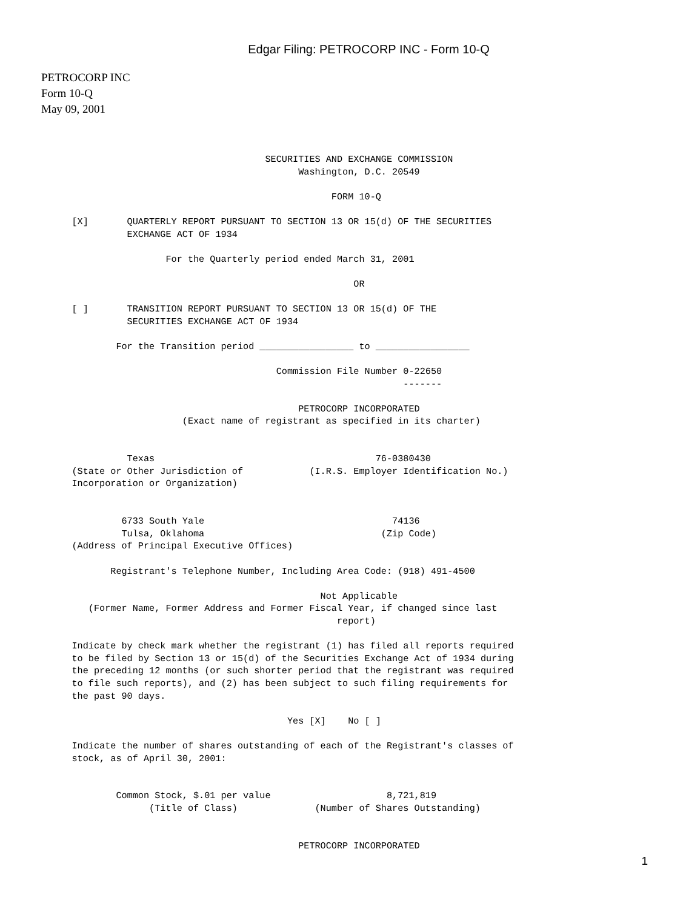Edgar Filing: PETROCORP INC - Form 10-Q
PETROCORP INC
Form 10-Q
May 09, 2001
                                                SECURITIES AND EXCHANGE COMMISSION
                                                      Washington, D.C. 20549

                                                            FORM 10-Q

             [X]       QUARTERLY REPORT PURSUANT TO SECTION 13 OR 15(d) OF THE SECURITIES
                       EXCHANGE ACT OF 1934

                              For the Quarterly period ended March 31, 2001

                                                                OR

             [ ]       TRANSITION REPORT PURSUANT TO SECTION 13 OR 15(d) OF THE
                       SECURITIES EXCHANGE ACT OF 1934

                     For the Transition period _________________ to _________________

                                                  Commission File Number 0-22650
                                                                         -------

                                                      PETROCORP INCORPORATED
                                 (Exact name of registrant as specified in its charter)


                       Texas                                        76-0380430
             (State or Other Jurisdiction of            (I.R.S. Employer Identification No.)
             Incorporation or Organization)


                      6733 South Yale                                  74136
                      Tulsa, Oklahoma                                (Zip Code)
             (Address of Principal Executive Offices)

                    Registrant's Telephone Number, Including Area Code: (918) 491-4500

                                                          Not Applicable
                (Former Name, Former Address and Former Fiscal Year, if changed since last
                                                             report)

             Indicate by check mark whether the registrant (1) has filed all reports required
             to be filed by Section 13 or 15(d) of the Securities Exchange Act of 1934 during
             the preceding 12 months (or such shorter period that the registrant was required
             to file such reports), and (2) has been subject to such filing requirements for
             the past 90 days.

                                                    Yes [X]    No [ ]

             Indicate the number of shares outstanding of each of the Registrant's classes of
             stock, as of April 30, 2001:


                     Common Stock, $.01 per value                     8,721,819
                           (Title of Class)              (Number of Shares Outstanding)


                                                      PETROCORP INCORPORATED
1